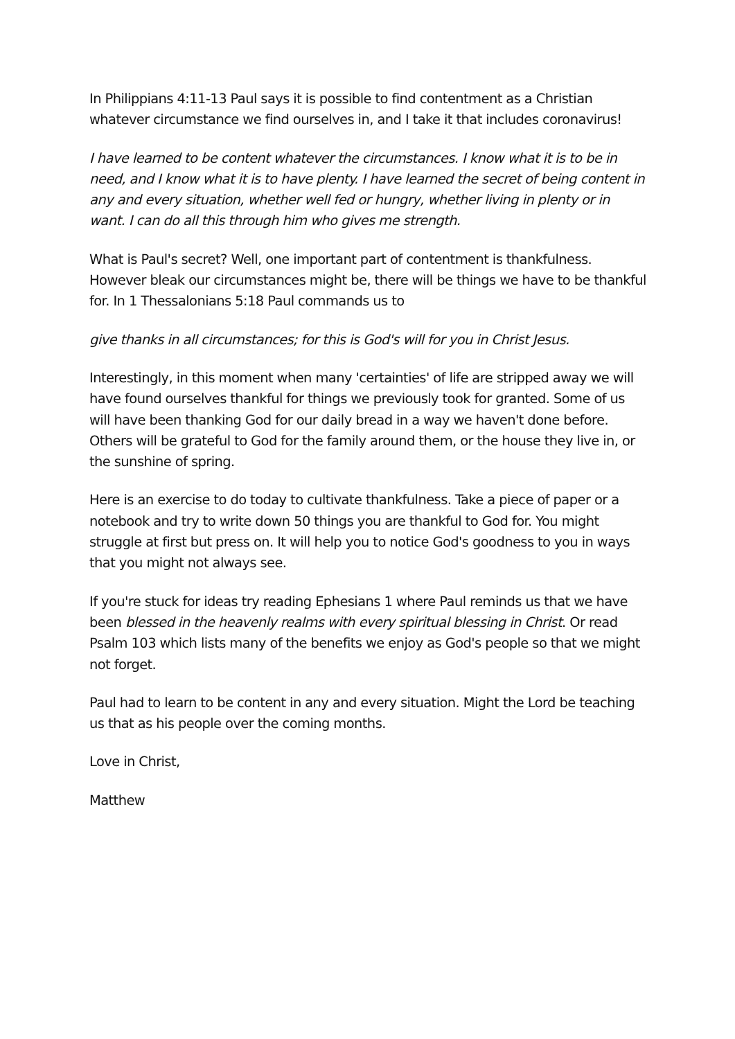In Philippians 4:11-13 Paul says it is possible to find contentment as a Christian whatever circumstance we find ourselves in, and I take it that includes coronavirus!
I have learned to be content whatever the circumstances. I know what it is to be in need, and I know what it is to have plenty. I have learned the secret of being content in any and every situation, whether well fed or hungry, whether living in plenty or in want. I can do all this through him who gives me strength.
What is Paul's secret? Well, one important part of contentment is thankfulness. However bleak our circumstances might be, there will be things we have to be thankful for. In 1 Thessalonians 5:18 Paul commands us to
give thanks in all circumstances; for this is God's will for you in Christ Jesus.
Interestingly, in this moment when many 'certainties' of life are stripped away we will have found ourselves thankful for things we previously took for granted. Some of us will have been thanking God for our daily bread in a way we haven't done before. Others will be grateful to God for the family around them, or the house they live in, or the sunshine of spring.
Here is an exercise to do today to cultivate thankfulness. Take a piece of paper or a notebook and try to write down 50 things you are thankful to God for. You might struggle at first but press on. It will help you to notice God's goodness to you in ways that you might not always see.
If you're stuck for ideas try reading Ephesians 1 where Paul reminds us that we have been blessed in the heavenly realms with every spiritual blessing in Christ. Or read Psalm 103 which lists many of the benefits we enjoy as God's people so that we might not forget.
Paul had to learn to be content in any and every situation. Might the Lord be teaching us that as his people over the coming months.
Love in Christ,
Matthew